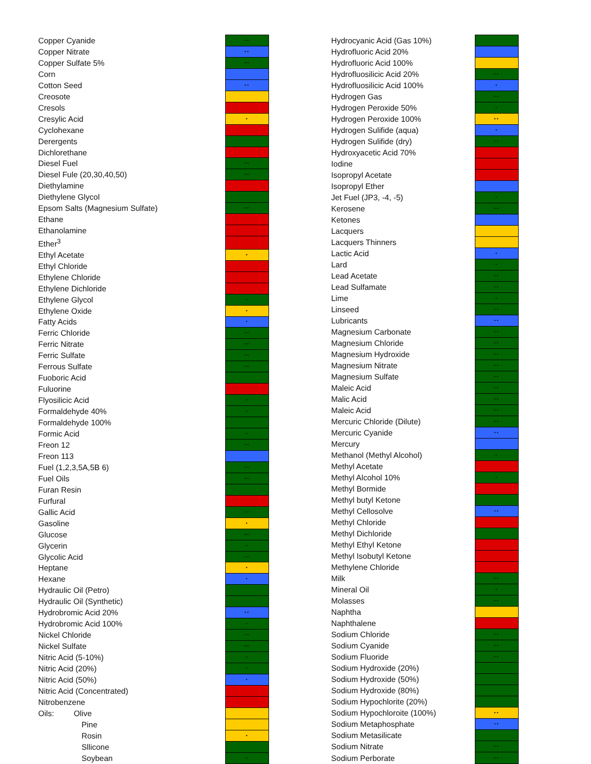| Copper Cyanide | •• |
| Copper Nitrate | •• |
| Copper Sulfate 5% | •• |
| Corn | |
| Cotton Seed | •• |
| Creosote | |
| Cresols | |
| Cresylic Acid | • |
| Cyclohexane | |
| Derergents | |
| Dichlorethane | |
| Diesel Fuel | •• |
| Diesel Fule (20,30,40,50) | •• |
| Diethylamine | |
| Diethylene Glycol | |
| Epsom Salts (Magnesium Sulfate) | •• |
| Ethane | |
| Ethanolamine | |
| Ether<sup>3</sup> | |
| Ethyl Acetate | • |
| Ethyl Chloride | |
| Ethylene Chloride | |
| Ethylene Dichloride | |
| Ethylene Glycol | • |
| Ethylene Oxide | • |
| Fatty Acids | • |
| Ferric Chloride | •• |
| Ferric Nitrate | •• |
| Ferric Sulfate | •• |
| Ferrous Sulfate | •• |
| Fuoboric Acid | |
| Fuluorine | |
| Flyosilicic Acid | • |
| Formaldehyde 40% | • |
| Formaldehyde 100% | |
| Formic Acid | • |
| Freon 12 | •• |
| Freon 113 | |
| Fuel (1,2,3,5A,5B 6) | •• |
| Fuel Oils | •• |
| Furan Resin | |
| Furfural | |
| Gallic Acid | •• |
| Gasoline | • |
| Glucose | •• |
| Glycerin | • |
| Glycolic Acid | •• |
| Heptane | • |
| Hexane | • |
| Hydraulic Oil (Petro) | |
| Hydraulic Oil (Synthetic) | |
| Hydrobromic Acid 20% | •• |
| Hydrobromic Acid 100% | • |
| Nickel Chloride | •• |
| Nickel Sulfate | •• |
| Nitric Acid (5-10%) | • |
| Nitric Acid (20%) | • |
| Nitric Acid (50%) | • |
| Nitric Acid (Concentrated) | |
| Nitrobenzene | |
| Oils: Olive | |
| Pine | |
| Rosin | • |
| Sllicone | |
| Soybean | • |
| Hydrocyanic Acid (Gas 10%) | |
| Hydrofluoric Acid 20% | |
| Hydrofluoric Acid 100% | |
| Hydrofluosilicic Acid 20% | •• |
| Hydrofluosilicic Acid 100% | • |
| Hydrogen Gas | •• |
| Hydrogen Peroxide 50% | • |
| Hydrogen Peroxide 100% | •• |
| Hydrogen Sulifide (aqua) | • |
| Hydrogen Sulifide (dry) | •• |
| Hydroxyacetic Acid 70% | |
| Iodine | |
| Isopropyl Acetate | |
| Isopropyl Ether | |
| Jet Fuel (JP3, -4, -5) | • |
| Kerosene | •• |
| Ketones | |
| Lacquers | |
| Lacquers Thinners | |
| Lactic Acid | • |
| Lard | • |
| Lead Acetate | •• |
| Lead Sulfamate | •• |
| Lime | • |
| Linseed | •• |
| Lubricants | •• |
| Magnesium Carbonate | •• |
| Magnesium Chloride | •• |
| Magnesium Hydroxide | •• |
| Magnesium Nitrate | •• |
| Magnesium Sulfate | •• |
| Maleic Acid | •• |
| Malic Acid | •• |
| Maleic Acid | •• |
| Mercuric Chloride (Dilute) | •• |
| Mercuric Cyanide | •• |
| Mercury | |
| Methanol (Methyl Alcohol) | • |
| Methyl Acetate | |
| Methyl Alcohol 10% | • |
| Methyl Bormide | |
| Methyl butyl Ketone | |
| Methyl Cellosolve | •• |
| Methyl Chloride | |
| Methyl Dichloride | |
| Methyl Ethyl Ketone | |
| Methyl Isobutyl Ketone | |
| Methylene Chloride | |
| Milk | •• |
| Mineral Oil | • |
| Molasses | •• |
| Naphtha | |
| Naphthalene | |
| Sodium Chloride | •• |
| Sodium Cyanide | •• |
| Sodium Fluoride | •• |
| Sodium Hydroxide (20%) | |
| Sodium Hydroxide (50%) | |
| Sodium Hydroxide (80%) | |
| Sodium Hypochlorite (20%) | |
| Sodium Hypochloroite (100%) | •• |
| Sodium Metaphosphate | •• |
| Sodium Metasilicate | |
| Sodium Nitrate | •• |
| Sodium Perborate | •• |